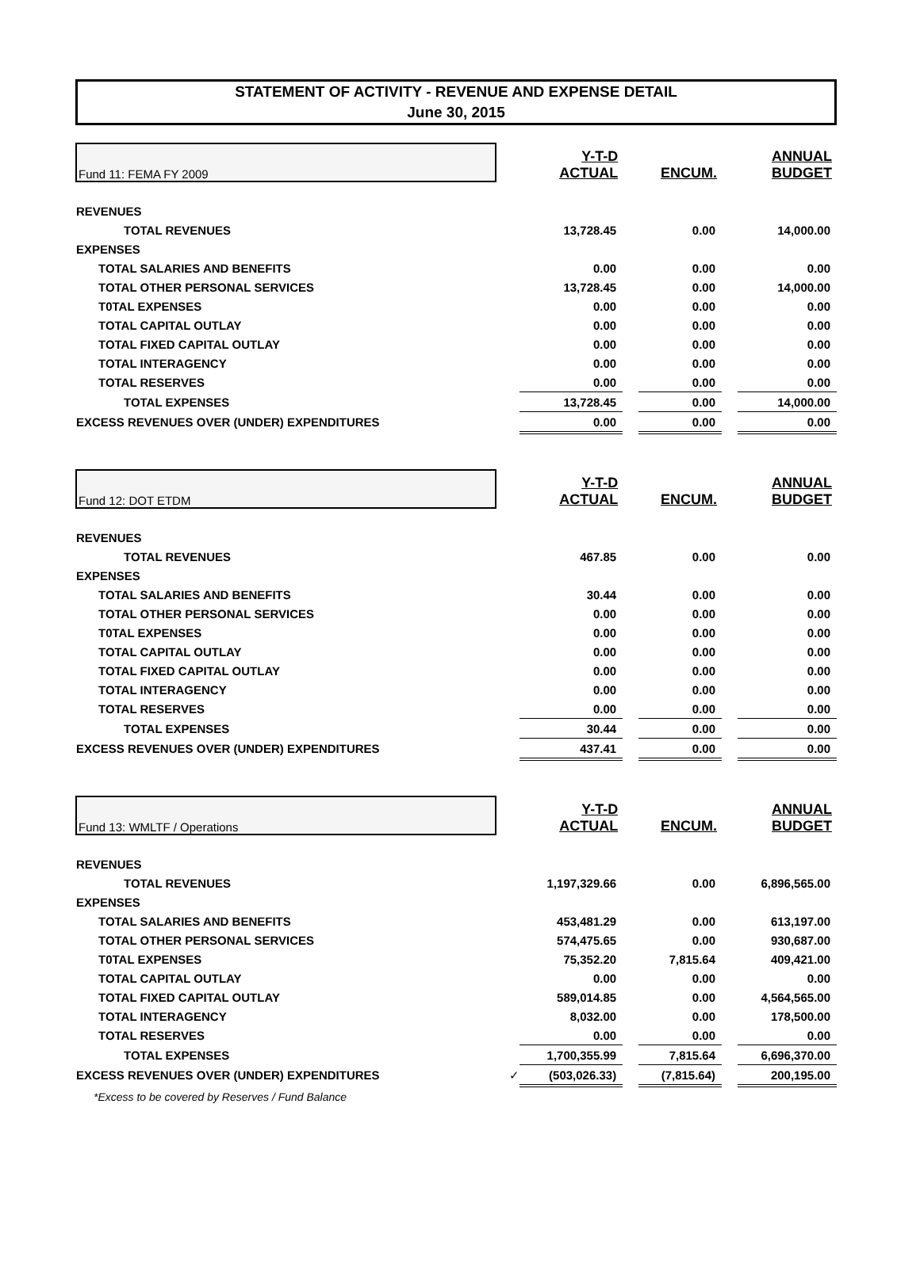STATEMENT OF ACTIVITY - REVENUE AND EXPENSE DETAIL
June 30, 2015
| Fund 11: FEMA FY 2009 | | Y-T-D ACTUAL | | ENCUM. | | ANNUAL BUDGET |
| REVENUES | | | | | | |
| TOTAL REVENUES | | 13,728.45 | | 0.00 | | 14,000.00 |
| EXPENSES | | | | | | |
| TOTAL SALARIES AND BENEFITS | | 0.00 | | 0.00 | | 0.00 |
| TOTAL OTHER PERSONAL SERVICES | | 13,728.45 | | 0.00 | | 14,000.00 |
| T0TAL EXPENSES | | 0.00 | | 0.00 | | 0.00 |
| TOTAL CAPITAL OUTLAY | | 0.00 | | 0.00 | | 0.00 |
| TOTAL FIXED CAPITAL OUTLAY | | 0.00 | | 0.00 | | 0.00 |
| TOTAL INTERAGENCY | | 0.00 | | 0.00 | | 0.00 |
| TOTAL RESERVES | | 0.00 | | 0.00 | | 0.00 |
| TOTAL EXPENSES | | 13,728.45 | | 0.00 | | 14,000.00 |
| EXCESS REVENUES OVER (UNDER) EXPENDITURES | | 0.00 | | 0.00 | | 0.00 |
| Fund 12: DOT ETDM | | Y-T-D ACTUAL | | ENCUM. | | ANNUAL BUDGET |
| REVENUES | | | | | | |
| TOTAL REVENUES | | 467.85 | | 0.00 | | 0.00 |
| EXPENSES | | | | | | |
| TOTAL SALARIES AND BENEFITS | | 30.44 | | 0.00 | | 0.00 |
| TOTAL OTHER PERSONAL SERVICES | | 0.00 | | 0.00 | | 0.00 |
| T0TAL EXPENSES | | 0.00 | | 0.00 | | 0.00 |
| TOTAL CAPITAL OUTLAY | | 0.00 | | 0.00 | | 0.00 |
| TOTAL FIXED CAPITAL OUTLAY | | 0.00 | | 0.00 | | 0.00 |
| TOTAL INTERAGENCY | | 0.00 | | 0.00 | | 0.00 |
| TOTAL RESERVES | | 0.00 | | 0.00 | | 0.00 |
| TOTAL EXPENSES | | 30.44 | | 0.00 | | 0.00 |
| EXCESS REVENUES OVER (UNDER) EXPENDITURES | | 437.41 | | 0.00 | | 0.00 |
| Fund 13: WMLTF / Operations | | Y-T-D ACTUAL | | ENCUM. | | ANNUAL BUDGET |
| REVENUES | | | | | | |
| TOTAL REVENUES | | 1,197,329.66 | | 0.00 | | 6,896,565.00 |
| EXPENSES | | | | | | |
| TOTAL SALARIES AND BENEFITS | | 453,481.29 | | 0.00 | | 613,197.00 |
| TOTAL OTHER PERSONAL SERVICES | | 574,475.65 | | 0.00 | | 930,687.00 |
| T0TAL EXPENSES | | 75,352.20 | | 7,815.64 | | 409,421.00 |
| TOTAL CAPITAL OUTLAY | | 0.00 | | 0.00 | | 0.00 |
| TOTAL FIXED CAPITAL OUTLAY | | 589,014.85 | | 0.00 | | 4,564,565.00 |
| TOTAL INTERAGENCY | | 8,032.00 | | 0.00 | | 178,500.00 |
| TOTAL RESERVES | | 0.00 | | 0.00 | | 0.00 |
| TOTAL EXPENSES | | 1,700,355.99 | | 7,815.64 | | 6,696,370.00 |
| EXCESS REVENUES OVER (UNDER) EXPENDITURES | ✓ | (503,026.33) | | (7,815.64) | | 200,195.00 |
| *Excess to be covered by Reserves / Fund Balance | | | | | | |